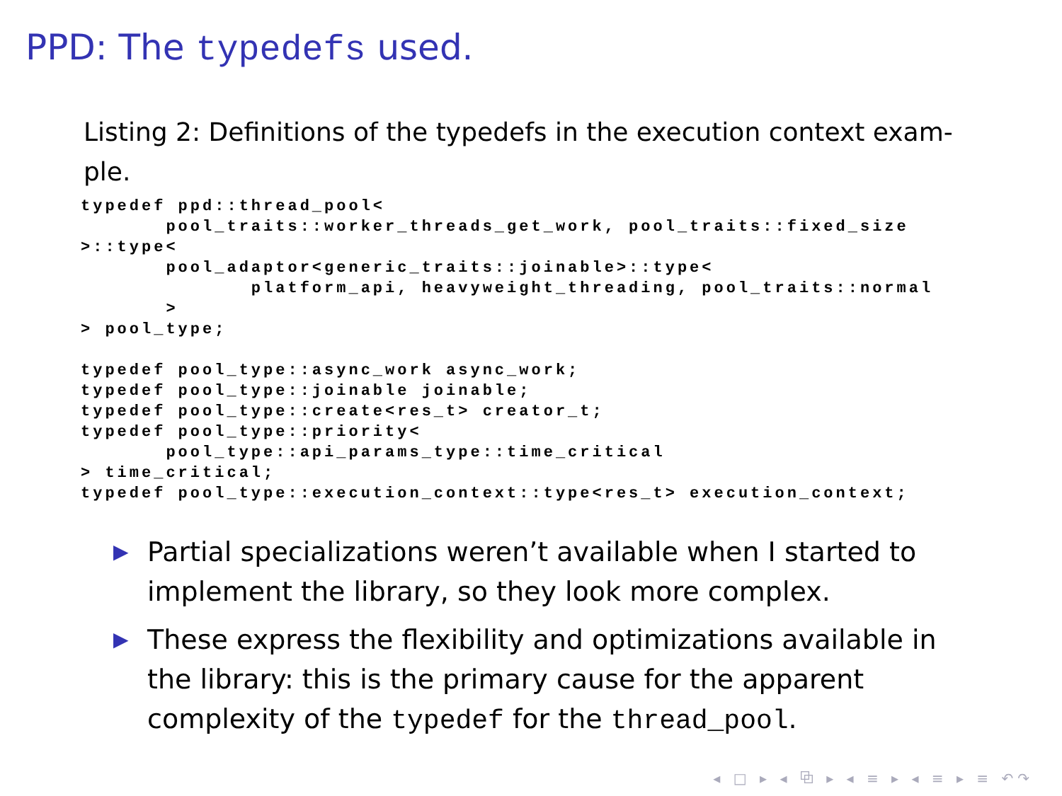PPD: The typedefs used.
Listing 2: Definitions of the typedefs in the execution context exam-ple.
typedef ppd::thread_pool<
       pool_traits::worker_threads_get_work, pool_traits::fixed_size
>::type<
       pool_adaptor<generic_traits::joinable>::type<
              platform_api, heavyweight_threading, pool_traits::normal
       >
> pool_type;

typedef pool_type::async_work async_work;
typedef pool_type::joinable joinable;
typedef pool_type::create<res_t> creator_t;
typedef pool_type::priority<
       pool_type::api_params_type::time_critical
> time_critical;
typedef pool_type::execution_context::type<res_t> execution_context;
▶ Partial specializations weren’t available when I started to implement the library, so they look more complex.
▶ These express the flexibility and optimizations available in the library: this is the primary cause for the apparent complexity of the typedef for the thread_pool.
◂ □ ▸ ◂ ⧉ ▸ ◂ ≡ ▸ ◂ ≡ ▸ ≡ ↶↷